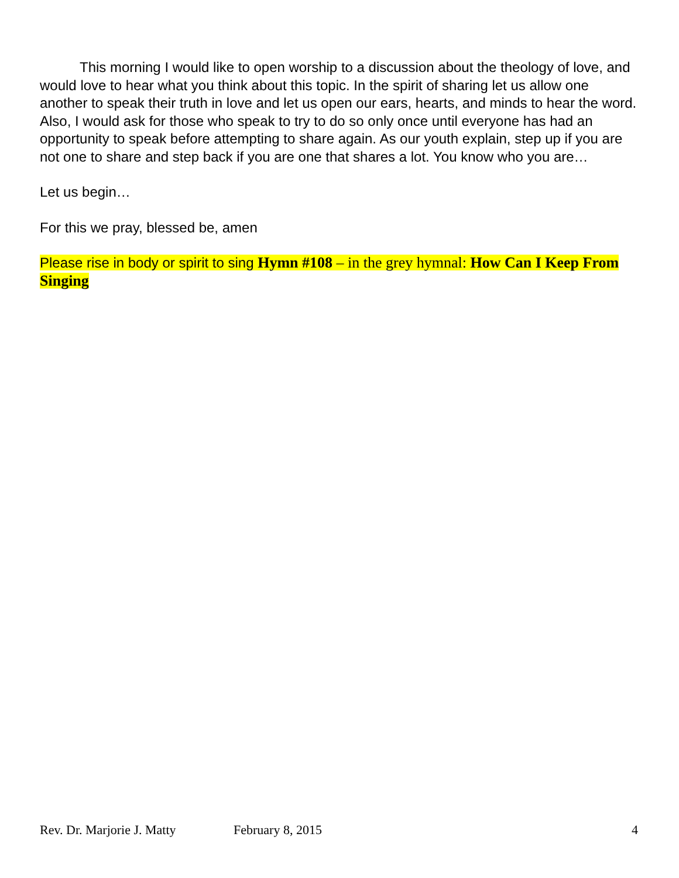This morning I would like to open worship to a discussion about the theology of love, and would love to hear what you think about this topic. In the spirit of sharing let us allow one another to speak their truth in love and let us open our ears, hearts, and minds to hear the word. Also, I would ask for those who speak to try to do so only once until everyone has had an opportunity to speak before attempting to share again. As our youth explain, step up if you are not one to share and step back if you are one that shares a lot. You know who you are…
Let us begin…
For this we pray, blessed be, amen
Please rise in body or spirit to sing Hymn #108 – in the grey hymnal: How Can I Keep From Singing
Rev. Dr. Marjorie J. Matty February 8, 2015 4